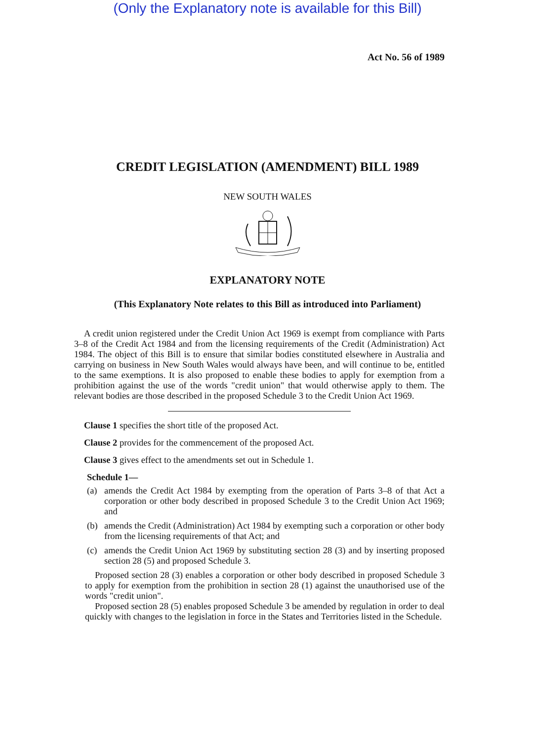(Only the Explanatory note is available for this Bill)
Act No. 56 of 1989
CREDIT LEGISLATION (AMENDMENT) BILL 1989
NEW SOUTH WALES
EXPLANATORY NOTE
(This Explanatory Note relates to this Bill as introduced into Parliament)
A credit union registered under the Credit Union Act 1969 is exempt from compliance with Parts 3–8 of the Credit Act 1984 and from the licensing requirements of the Credit (Administration) Act 1984. The object of this Bill is to ensure that similar bodies constituted elsewhere in Australia and carrying on business in New South Wales would always have been, and will continue to be, entitled to the same exemptions. It is also proposed to enable these bodies to apply for exemption from a prohibition against the use of the words "credit union" that would otherwise apply to them. The relevant bodies are those described in the proposed Schedule 3 to the Credit Union Act 1969.
Clause 1 specifies the short title of the proposed Act.
Clause 2 provides for the commencement of the proposed Act.
Clause 3 gives effect to the amendments set out in Schedule 1.
Schedule 1—
(a) amends the Credit Act 1984 by exempting from the operation of Parts 3–8 of that Act a corporation or other body described in proposed Schedule 3 to the Credit Union Act 1969; and
(b) amends the Credit (Administration) Act 1984 by exempting such a corporation or other body from the licensing requirements of that Act; and
(c) amends the Credit Union Act 1969 by substituting section 28 (3) and by inserting proposed section 28 (5) and proposed Schedule 3.
Proposed section 28 (3) enables a corporation or other body described in proposed Schedule 3 to apply for exemption from the prohibition in section 28 (1) against the unauthorised use of the words "credit union".
Proposed section 28 (5) enables proposed Schedule 3 be amended by regulation in order to deal quickly with changes to the legislation in force in the States and Territories listed in the Schedule.